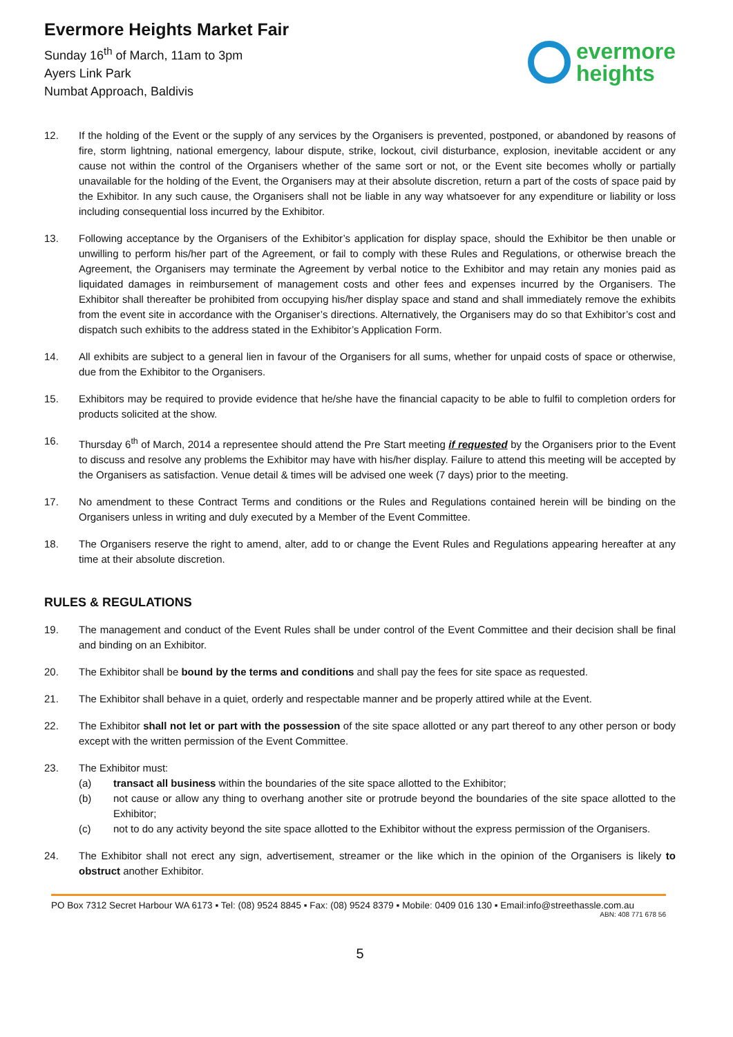Evermore Heights Market Fair
Sunday 16<sup>th</sup> of March, 11am to 3pm
Ayers Link Park
Numbat Approach, Baldivis
evermore
heights
12. If the holding of the Event or the supply of any services by the Organisers is prevented, postponed, or abandoned by reasons of fire, storm lightning, national emergency, labour dispute, strike, lockout, civil disturbance, explosion, inevitable accident or any cause not within the control of the Organisers whether of the same sort or not, or the Event site becomes wholly or partially unavailable for the holding of the Event, the Organisers may at their absolute discretion, return a part of the costs of space paid by the Exhibitor. In any such cause, the Organisers shall not be liable in any way whatsoever for any expenditure or liability or loss including consequential loss incurred by the Exhibitor.
13. Following acceptance by the Organisers of the Exhibitor’s application for display space, should the Exhibitor be then unable or unwilling to perform his/her part of the Agreement, or fail to comply with these Rules and Regulations, or otherwise breach the Agreement, the Organisers may terminate the Agreement by verbal notice to the Exhibitor and may retain any monies paid as liquidated damages in reimbursement of management costs and other fees and expenses incurred by the Organisers. The Exhibitor shall thereafter be prohibited from occupying his/her display space and stand and shall immediately remove the exhibits from the event site in accordance with the Organiser’s directions. Alternatively, the Organisers may do so that Exhibitor’s cost and dispatch such exhibits to the address stated in the Exhibitor’s Application Form.
14. All exhibits are subject to a general lien in favour of the Organisers for all sums, whether for unpaid costs of space or otherwise, due from the Exhibitor to the Organisers.
15. Exhibitors may be required to provide evidence that he/she have the financial capacity to be able to fulfil to completion orders for products solicited at the show.
16. Thursday 6<sup>th</sup> of March, 2014 a representee should attend the Pre Start meeting if requested by the Organisers prior to the Event to discuss and resolve any problems the Exhibitor may have with his/her display. Failure to attend this meeting will be accepted by the Organisers as satisfaction. Venue detail & times will be advised one week (7 days) prior to the meeting.
17. No amendment to these Contract Terms and conditions or the Rules and Regulations contained herein will be binding on the Organisers unless in writing and duly executed by a Member of the Event Committee.
18. The Organisers reserve the right to amend, alter, add to or change the Event Rules and Regulations appearing hereafter at any time at their absolute discretion.
RULES & REGULATIONS
19. The management and conduct of the Event Rules shall be under control of the Event Committee and their decision shall be final and binding on an Exhibitor.
20. The Exhibitor shall be bound by the terms and conditions and shall pay the fees for site space as requested.
21. The Exhibitor shall behave in a quiet, orderly and respectable manner and be properly attired while at the Event.
22. The Exhibitor shall not let or part with the possession of the site space allotted or any part thereof to any other person or body except with the written permission of the Event Committee.
23. The Exhibitor must:
(a) transact all business within the boundaries of the site space allotted to the Exhibitor;
(b) not cause or allow any thing to overhang another site or protrude beyond the boundaries of the site space allotted to the Exhibitor;
(c) not to do any activity beyond the site space allotted to the Exhibitor without the express permission of the Organisers.
24. The Exhibitor shall not erect any sign, advertisement, streamer or the like which in the opinion of the Organisers is likely to obstruct another Exhibitor.
PO Box 7312 Secret Harbour WA 6173 ▪ Tel: (08) 9524 8845 ▪ Fax: (08) 9524 8379 ▪ Mobile: 0409 016 130 ▪ Email:info@streethassle.com.au
ABN: 408 771 678 56
5